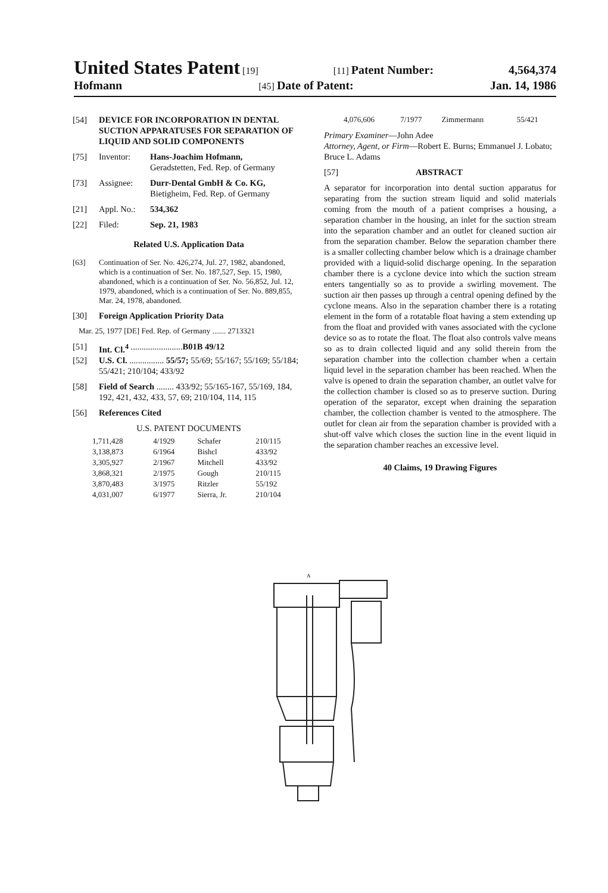United States Patent [19] [11] Patent Number: 4,564,374
Hofmann [45] Date of Patent: Jan. 14, 1986
[54] DEVICE FOR INCORPORATION IN DENTAL SUCTION APPARATUSES FOR SEPARATION OF LIQUID AND SOLID COMPONENTS
[75] Inventor: Hans-Joachim Hofmann,
Geradstetten, Fed. Rep. of Germany
[73] Assignee: Durr-Dental GmbH & Co. KG,
Bietigheim, Fed. Rep. of Germany
[21] Appl. No.: 534,362
[22] Filed: Sep. 21, 1983
Related U.S. Application Data
[63] Continuation of Ser. No. 426,274, Jul. 27, 1982, abandoned, which is a continuation of Ser. No. 187,527, Sep. 15, 1980, abandoned, which is a continuation of Ser. No. 56,852, Jul. 12, 1979, abandoned, which is a continuation of Ser. No. 889,855, Mar. 24, 1978, abandoned.
[30] Foreign Application Priority Data
Mar. 25, 1977 [DE] Fed. Rep. of Germany ....... 2713321
[51] Int. Cl.<sup>4</sup> ........................ B01B 49/12
[52] U.S. Cl. ................ 55/57; 55/69; 55/167; 55/169; 55/184; 55/421; 210/104; 433/92
[58] Field of Search ........ 433/92; 55/165-167, 55/169, 184, 192, 421, 432, 433, 57, 69; 210/104, 114, 115
[56] References Cited
U.S. PATENT DOCUMENTS
| 1,711,428 | 4/1929 | Schafer | 210/115 |
| 3,138,873 | 6/1964 | Bishcl | 433/92 |
| 3,305,927 | 2/1967 | Mitchell | 433/92 |
| 3,868,321 | 2/1975 | Gough | 210/115 |
| 3,870,483 | 3/1975 | Ritzler | 55/192 |
| 4,031,007 | 6/1977 | Sierra, Jr. | 210/104 |
| 4,076,606 | 7/1977 | Zimmermann | 55/421 |
Primary Examiner—John Adee
Attorney, Agent, or Firm—Robert E. Burns; Emmanuel J. Lobato; Bruce L. Adams
[57] ABSTRACT
A separator for incorporation into dental suction apparatus for separating from the suction stream liquid and solid materials coming from the mouth of a patient comprises a housing, a separation chamber in the housing, an inlet for the suction stream into the separation chamber and an outlet for cleaned suction air from the separation chamber. Below the separation chamber there is a smaller collecting chamber below which is a drainage chamber provided with a liquid-solid discharge opening. In the separation chamber there is a cyclone device into which the suction stream enters tangentially so as to provide a swirling movement. The suction air then passes up through a central opening defined by the cyclone means. Also in the separation chamber there is a rotating element in the form of a rotatable float having a stem extending up from the float and provided with vanes associated with the cyclone device so as to rotate the float. The float also controls valve means so as to drain collected liquid and any solid therein from the separation chamber into the collection chamber when a certain liquid level in the separation chamber has been reached. When the valve is opened to drain the separation chamber, an outlet valve for the collection chamber is closed so as to preserve suction. During operation of the separator, except when draining the separation chamber, the collection chamber is vented to the atmosphere. The outlet for clean air from the separation chamber is provided with a shut-off valve which closes the suction line in the event liquid in the separation chamber reaches an excessive level.
40 Claims, 19 Drawing Figures
A